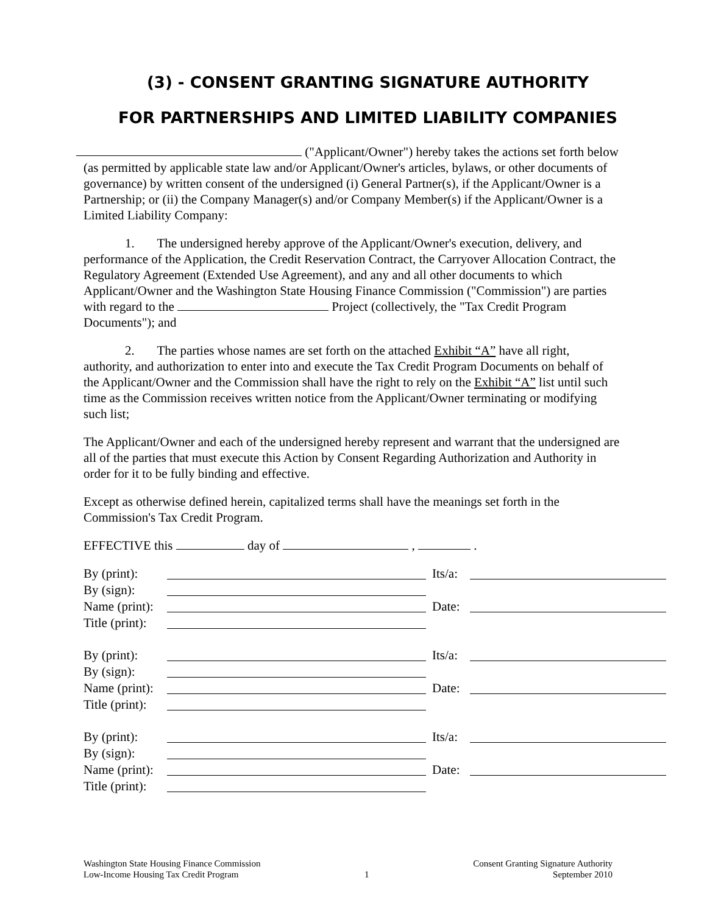(3) - CONSENT GRANTING SIGNATURE AUTHORITY
FOR PARTNERSHIPS AND LIMITED LIABILITY COMPANIES
("Applicant/Owner") hereby takes the actions set forth below (as permitted by applicable state law and/or Applicant/Owner's articles, bylaws, or other documents of governance) by written consent of the undersigned (i) General Partner(s), if the Applicant/Owner is a Partnership; or (ii) the Company Manager(s) and/or Company Member(s) if the Applicant/Owner is a Limited Liability Company:
1. The undersigned hereby approve of the Applicant/Owner's execution, delivery, and performance of the Application, the Credit Reservation Contract, the Carryover Allocation Contract, the Regulatory Agreement (Extended Use Agreement), and any and all other documents to which Applicant/Owner and the Washington State Housing Finance Commission ("Commission") are parties with regard to the Project (collectively, the "Tax Credit Program Documents"); and
2. The parties whose names are set forth on the attached Exhibit “A” have all right, authority, and authorization to enter into and execute the Tax Credit Program Documents on behalf of the Applicant/Owner and the Commission shall have the right to rely on the Exhibit “A” list until such time as the Commission receives written notice from the Applicant/Owner terminating or modifying such list;
The Applicant/Owner and each of the undersigned hereby represent and warrant that the undersigned are all of the parties that must execute this Action by Consent Regarding Authorization and Authority in order for it to be fully binding and effective.
Except as otherwise defined herein, capitalized terms shall have the meanings set forth in the Commission's Tax Credit Program.
EFFECTIVE this day of , .
By (print):
Its/a:
By (sign):
Name (print):
Date:
Title (print):
By (print):
Its/a:
By (sign):
Name (print):
Date:
Title (print):
By (print):
Its/a:
By (sign):
Name (print):
Date:
Title (print):
Washington State Housing Finance Commission
Low-Income Housing Tax Credit Program
1 Consent Granting Signature Authority
September 2010